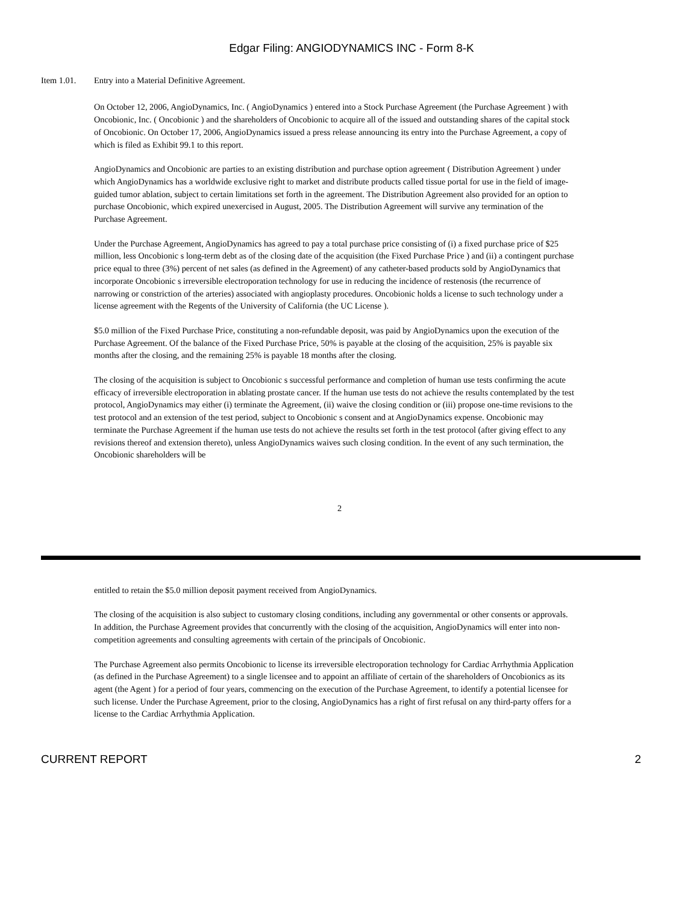Edgar Filing: ANGIODYNAMICS INC - Form 8-K
Item 1.01. Entry into a Material Definitive Agreement.
On October 12, 2006, AngioDynamics, Inc. ( AngioDynamics ) entered into a Stock Purchase Agreement (the Purchase Agreement ) with Oncobionic, Inc. ( Oncobionic ) and the shareholders of Oncobionic to acquire all of the issued and outstanding shares of the capital stock of Oncobionic. On October 17, 2006, AngioDynamics issued a press release announcing its entry into the Purchase Agreement, a copy of which is filed as Exhibit 99.1 to this report.
AngioDynamics and Oncobionic are parties to an existing distribution and purchase option agreement ( Distribution Agreement ) under which AngioDynamics has a worldwide exclusive right to market and distribute products called tissue portal for use in the field of image-guided tumor ablation, subject to certain limitations set forth in the agreement. The Distribution Agreement also provided for an option to purchase Oncobionic, which expired unexercised in August, 2005. The Distribution Agreement will survive any termination of the Purchase Agreement.
Under the Purchase Agreement, AngioDynamics has agreed to pay a total purchase price consisting of (i) a fixed purchase price of $25 million, less Oncobionic s long-term debt as of the closing date of the acquisition (the Fixed Purchase Price ) and (ii) a contingent purchase price equal to three (3%) percent of net sales (as defined in the Agreement) of any catheter-based products sold by AngioDynamics that incorporate Oncobionic s irreversible electroporation technology for use in reducing the incidence of restenosis (the recurrence of narrowing or constriction of the arteries) associated with angioplasty procedures. Oncobionic holds a license to such technology under a license agreement with the Regents of the University of California (the UC License ).
$5.0 million of the Fixed Purchase Price, constituting a non-refundable deposit, was paid by AngioDynamics upon the execution of the Purchase Agreement. Of the balance of the Fixed Purchase Price, 50% is payable at the closing of the acquisition, 25% is payable six months after the closing, and the remaining 25% is payable 18 months after the closing.
The closing of the acquisition is subject to Oncobionic s successful performance and completion of human use tests confirming the acute efficacy of irreversible electroporation in ablating prostate cancer. If the human use tests do not achieve the results contemplated by the test protocol, AngioDynamics may either (i) terminate the Agreement, (ii) waive the closing condition or (iii) propose one-time revisions to the test protocol and an extension of the test period, subject to Oncobionic s consent and at AngioDynamics expense. Oncobionic may terminate the Purchase Agreement if the human use tests do not achieve the results set forth in the test protocol (after giving effect to any revisions thereof and extension thereto), unless AngioDynamics waives such closing condition. In the event of any such termination, the Oncobionic shareholders will be
2
entitled to retain the $5.0 million deposit payment received from AngioDynamics.
The closing of the acquisition is also subject to customary closing conditions, including any governmental or other consents or approvals. In addition, the Purchase Agreement provides that concurrently with the closing of the acquisition, AngioDynamics will enter into non-competition agreements and consulting agreements with certain of the principals of Oncobionic.
The Purchase Agreement also permits Oncobionic to license its irreversible electroporation technology for Cardiac Arrhythmia Application (as defined in the Purchase Agreement) to a single licensee and to appoint an affiliate of certain of the shareholders of Oncobionics as its agent (the Agent ) for a period of four years, commencing on the execution of the Purchase Agreement, to identify a potential licensee for such license. Under the Purchase Agreement, prior to the closing, AngioDynamics has a right of first refusal on any third-party offers for a license to the Cardiac Arrhythmia Application.
CURRENT REPORT 2